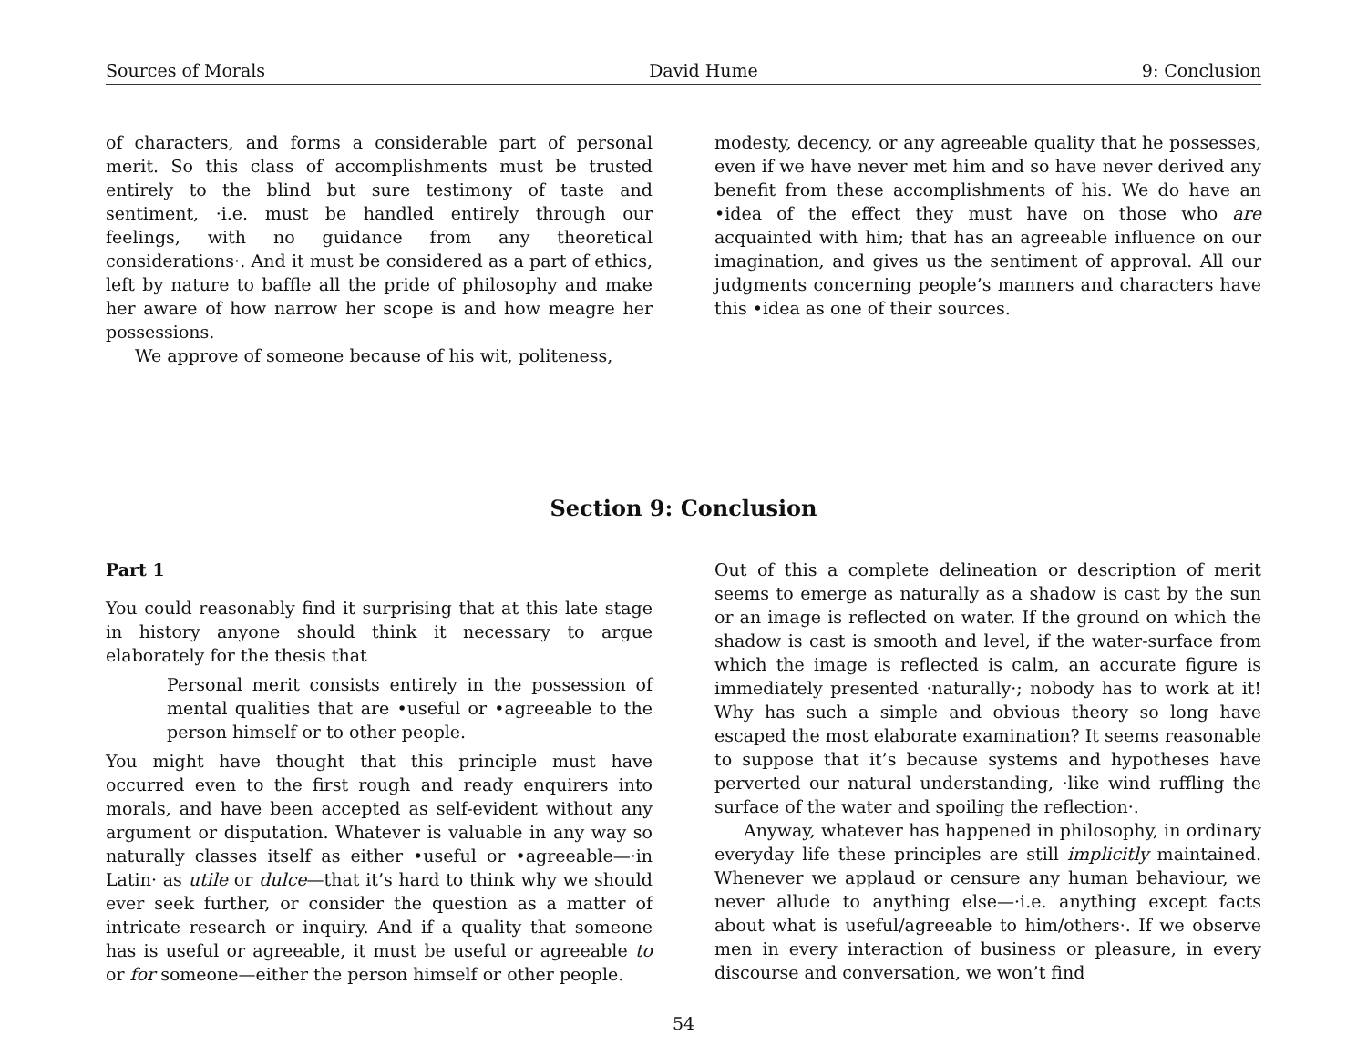Sources of Morals David Hume 9: Conclusion
of characters, and forms a considerable part of personal merit. So this class of accomplishments must be trusted entirely to the blind but sure testimony of taste and sentiment, ·i.e. must be handled entirely through our feelings, with no guidance from any theoretical considerations·. And it must be considered as a part of ethics, left by nature to baffle all the pride of philosophy and make her aware of how narrow her scope is and how meagre her possessions.
We approve of someone because of his wit, politeness,
modesty, decency, or any agreeable quality that he possesses, even if we have never met him and so have never derived any benefit from these accomplishments of his. We do have an •idea of the effect they must have on those who are acquainted with him; that has an agreeable influence on our imagination, and gives us the sentiment of approval. All our judgments concerning people’s manners and characters have this •idea as one of their sources.
Section 9: Conclusion
Part 1
You could reasonably find it surprising that at this late stage in history anyone should think it necessary to argue elaborately for the thesis that
Personal merit consists entirely in the possession of mental qualities that are •useful or •agreeable to the person himself or to other people.
You might have thought that this principle must have occurred even to the first rough and ready enquirers into morals, and have been accepted as self-evident without any argument or disputation. Whatever is valuable in any way so naturally classes itself as either •useful or •agreeable—·in Latin· as utile or dulce—that it’s hard to think why we should ever seek further, or consider the question as a matter of intricate research or inquiry. And if a quality that someone has is useful or agreeable, it must be useful or agreeable to or for someone—either the person himself or other people.
Out of this a complete delineation or description of merit seems to emerge as naturally as a shadow is cast by the sun or an image is reflected on water. If the ground on which the shadow is cast is smooth and level, if the water-surface from which the image is reflected is calm, an accurate figure is immediately presented ·naturally·; nobody has to work at it! Why has such a simple and obvious theory so long have escaped the most elaborate examination? It seems reasonable to suppose that it’s because systems and hypotheses have perverted our natural understanding, ·like wind ruffling the surface of the water and spoiling the reflection·.
Anyway, whatever has happened in philosophy, in ordinary everyday life these principles are still implicitly maintained. Whenever we applaud or censure any human behaviour, we never allude to anything else—·i.e. anything except facts about what is useful/agreeable to him/others·. If we observe men in every interaction of business or pleasure, in every discourse and conversation, we won’t find
54